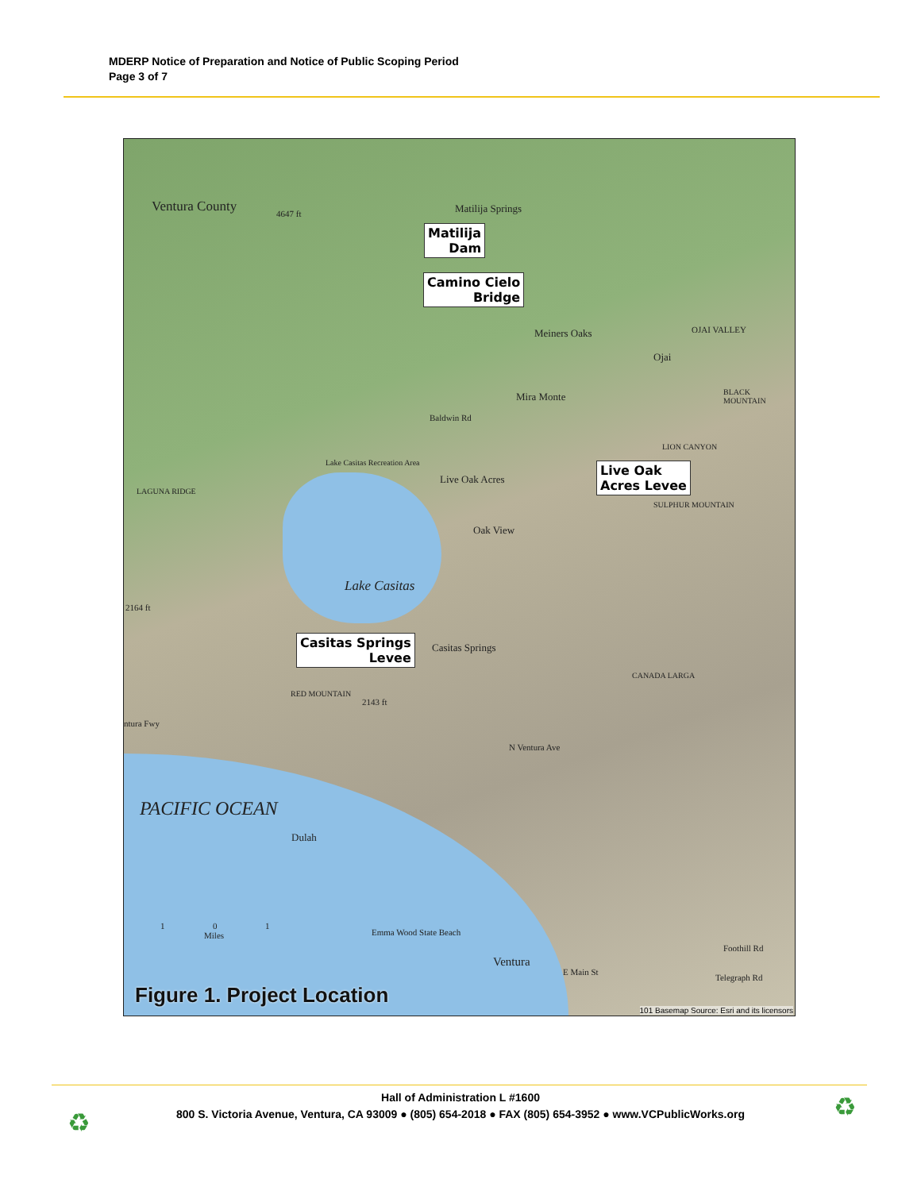MDERP Notice of Preparation and Notice of Public Scoping Period
Page 3 of 7
Ventura County 4647 ft Matilija Springs
Matilija
Dam
Camino Cielo
Bridge
Meiners Oaks OJAI VALLEY
Ojai
Mira Monte BLACK MOUNTAIN
Baldwin Rd
LION CANYON
Lake Casitas Recreation Area
Live Oak Acres
Live Oak
Acres Levee
LAGUNA RIDGE
SULPHUR MOUNTAIN
Oak View
Lake Casitas
2164 ft
Casitas Springs
Levee
Casitas Springs
RED MOUNTAIN
2143 ft
CANADA LARGA
ntura Fwy
N Ventura Ave
PACIFIC OCEAN
Dulah
1 0 1
Miles
Emma Wood State Beach
Ventura
E Main St
Foothill Rd
Telegraph Rd
Figure 1. Project Location
101 Basemap Source: Esri and its licensors
Hall of Administration L #1600
800 S. Victoria Avenue, Ventura, CA 93009 ● (805) 654-2018 ● FAX (805) 654-3952 ● www.VCPublicWorks.org
♻
♻